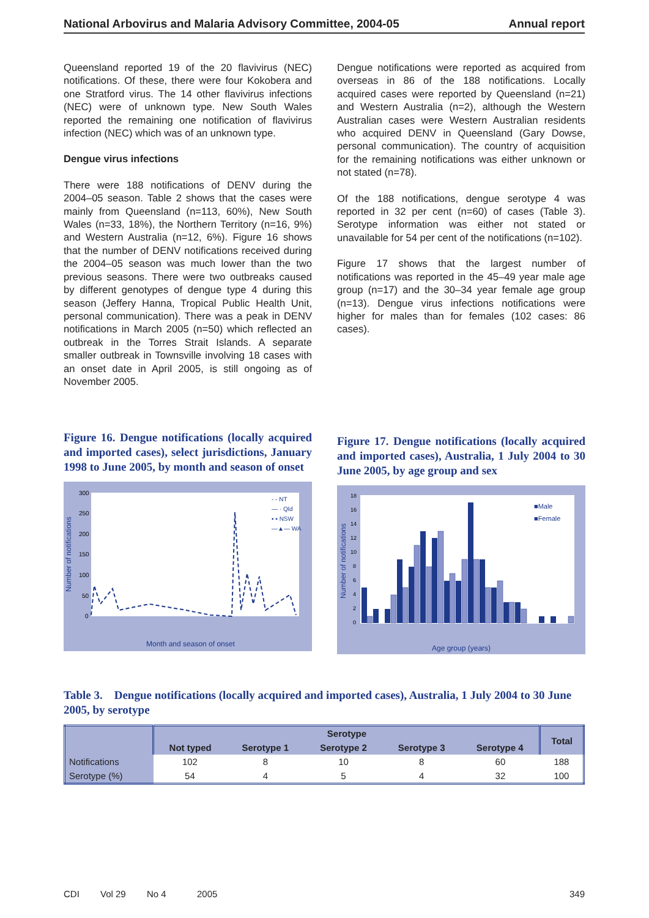National Arbovirus and Malaria Advisory Committee, 2004-05 Annual report
Queensland reported 19 of the 20 flavivirus (NEC) notifications. Of these, there were four Kokobera and one Stratford virus. The 14 other flavivirus infections (NEC) were of unknown type. New South Wales reported the remaining one notification of flavivirus infection (NEC) which was of an unknown type.
Dengue virus infections
There were 188 notifications of DENV during the 2004–05 season. Table 2 shows that the cases were mainly from Queensland (n=113, 60%), New South Wales (n=33, 18%), the Northern Territory (n=16, 9%) and Western Australia (n=12, 6%). Figure 16 shows that the number of DENV notifications received during the 2004–05 season was much lower than the two previous seasons. There were two outbreaks caused by different genotypes of dengue type 4 during this season (Jeffery Hanna, Tropical Public Health Unit, personal communication). There was a peak in DENV notifications in March 2005 (n=50) which reflected an outbreak in the Torres Strait Islands. A separate smaller outbreak in Townsville involving 18 cases with an onset date in April 2005, is still ongoing as of November 2005.
Figure 16. Dengue notifications (locally acquired and imported cases), select jurisdictions, January 1998 to June 2005, by month and season of onset
Number of notifications
300
250
200
150
100
50
0
- - NT
— · Qld
▪ ▪ NSW
—▲— WA
Month and season of onset
Dengue notifications were reported as acquired from overseas in 86 of the 188 notifications. Locally acquired cases were reported by Queensland (n=21) and Western Australia (n=2), although the Western Australian cases were Western Australian residents who acquired DENV in Queensland (Gary Dowse, personal communication). The country of acquisition for the remaining notifications was either unknown or not stated (n=78).
Of the 188 notifications, dengue serotype 4 was reported in 32 per cent (n=60) of cases (Table 3). Serotype information was either not stated or unavailable for 54 per cent of the notifications (n=102).
Figure 17 shows that the largest number of notifications was reported in the 45–49 year male age group (n=17) and the 30–34 year female age group (n=13). Dengue virus infections notifications were higher for males than for females (102 cases: 86 cases).
Figure 17. Dengue notifications (locally acquired and imported cases), Australia, 1 July 2004 to 30 June 2005, by age group and sex
Number of notifications
18
16
14
12
10
8
6
4
2
0
■Male
■Female
Age group (years)
Table 3. Dengue notifications (locally acquired and imported cases), Australia, 1 July 2004 to 30 June 2005, by serotype
| | Serotype | | | | | Total |
| --- | --- | --- | --- | --- | --- | --- |
| | Not typed | Serotype 1 | Serotype 2 | Serotype 3 | Serotype 4 | |
| Notifications | 102 | 8 | 10 | 8 | 60 | 188 |
| Serotype (%) | 54 | 4 | 5 | 4 | 32 | 100 |
CDI Vol 29 No 4 2005 349